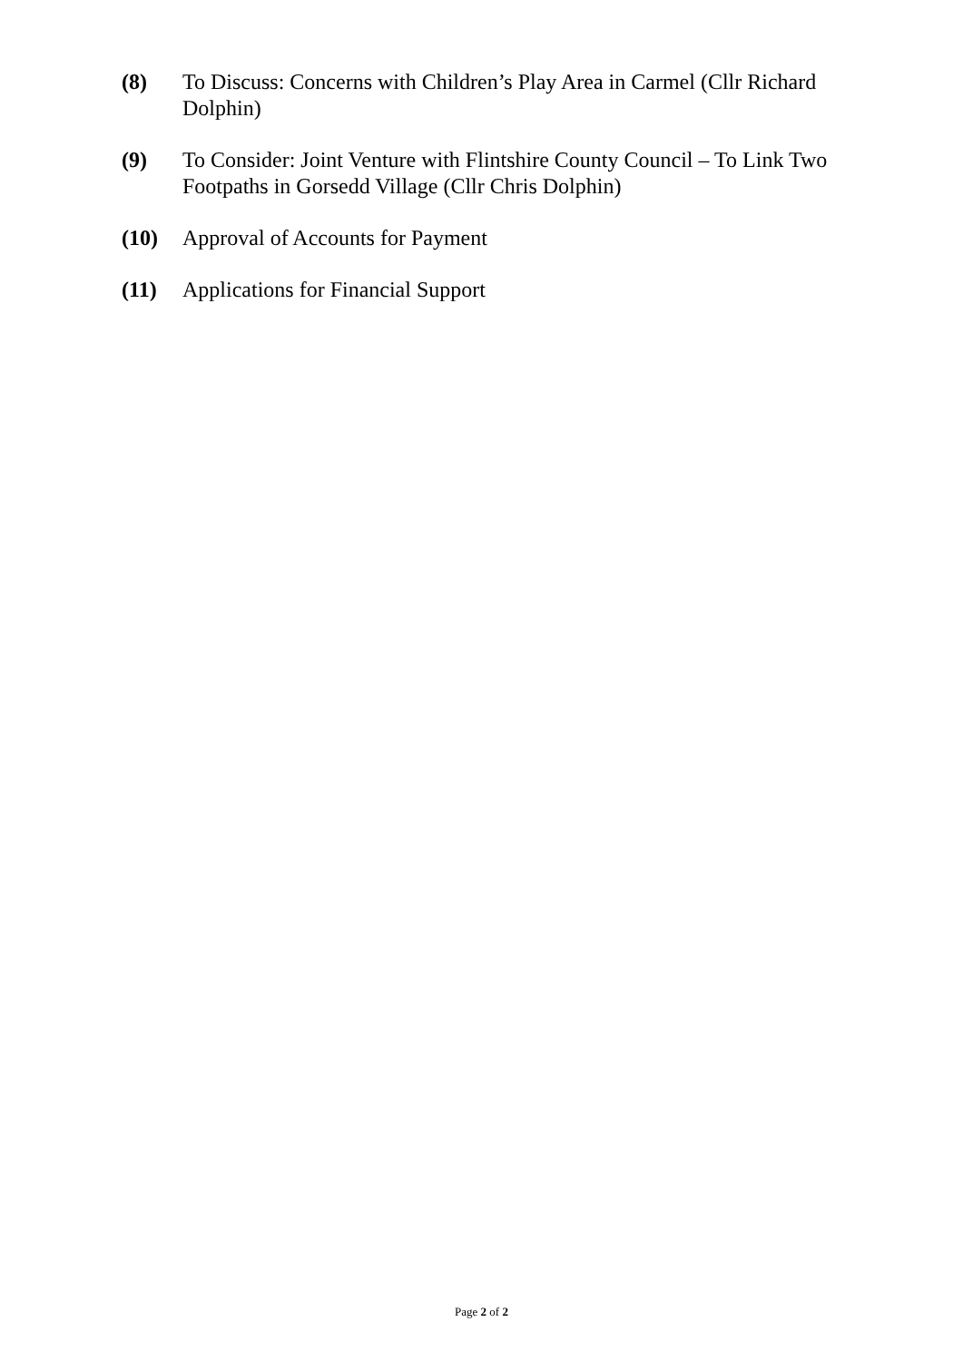(8) To Discuss: Concerns with Children’s Play Area in Carmel (Cllr Richard Dolphin)
(9) To Consider: Joint Venture with Flintshire County Council – To Link Two Footpaths in Gorsedd Village (Cllr Chris Dolphin)
(10) Approval of Accounts for Payment
(11) Applications for Financial Support
Page 2 of 2